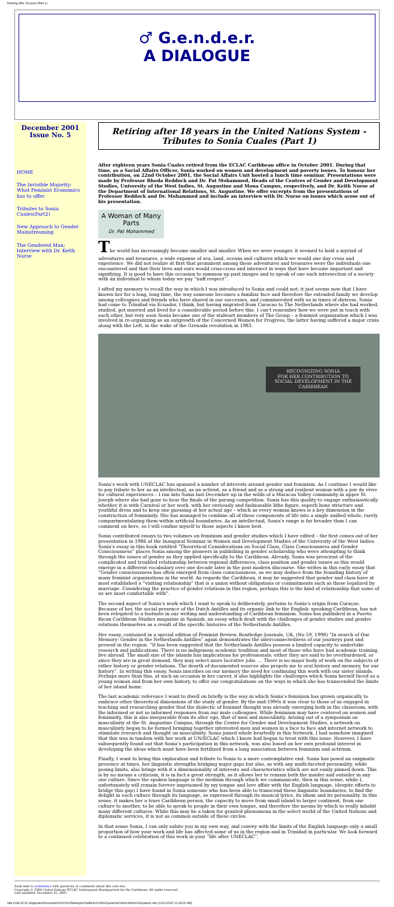Retiring after 18 years (Part 1)
♂ G.e.n.d.e.r.
A DIALOGUE
December 2001
Issue No. 5
HOME
The Invisible Majority: What Feminist Economics has to offer
Tributes to Sonia Cuales(Part2)
New Approach to Gender Mainstreaming
The Gendered Man: Interview with Dr. Keith Nurse
Retiring after 18 years in the United Nations System - Tributes to Sonia Cuales (Part 1)
After eighteen years Sonia Cuales retired from the ECLAC Caribbean office in October 2001. During that time, as a Social Affairs Officer, Sonia worked on women and development and poverty issues. To honour her contribution, on 22nd October 2001, the Social Affairs Unit hosted a lunch time seminar. Presentations were made by Professor Rhoda Reddock and Dr. Pat Mohammed, Heads of the Centres of Gender and Development Studies, University of the West Indies, St. Augustine and Mona Campus, respectively, and Dr. Keith Nurse of the Department of International Relations, St. Augustine. We offer excerpts from the presentations of Professor Reddock and Dr. Mohammed and include an interview with Dr. Nurse on issues which arose out of his presentation.
A Woman of Many Parts
Dr. Pat Mohammed
The world has increasingly become smaller and smaller. When we were younger, it seemed to hold a myriad of adventures and treasures, a wide expanse of sea, land, oceans and cultures which we would one day cross and experience. We did not realize at first that prominent among these adventures and treasures were the individuals one encountered and that their lives and ours would criss-cross and intersect in ways that have become important and signifying. It is good to have this occasion to summon up past images and to speak of one such intersection of a society with an individual to whom today we pay “nuff respect”.
I sifted my memory to recall the way in which I was introduced to Sonia and could not; it just seems now that I have known her for a long, long time, the way someone becomes a familiar face and therefore the extended family we develop among colleagues and friends who have shared in our successes, and commiserated with us in times of distress. Sonia had come to Trinidad via Ecuador, I think, but having migrated from Curacao to The Netherlands where she had worked, studied, got married and lived for a considerable period before this. I can’t remember how we were put in touch with each other, but very soon Sonia became one of the stalwart members of The Group – a feminist organization which I was involved in re-organizing as an outgrowth of the Concerned Women for Progress, the latter having suffered a major crisis along with the Left, in the wake of the Grenada revolution in 1983.
RECOGNIZING SONIA
FOR HER CONTRIBUTION TO SOCIAL DEVELOPMENT IN THE CARIBBEAN
Sonia’s work with UNECLAC has spanned a number of interests around gender and feminism. As I continue I would like to pay tribute to her as an intellectual, as an activist, as a friend and as a strong and resilient woman with a joie de vivre for cultural experiences – I ran into Sonia last December up in the wilds of a Maracas Valley community in upper St. Joseph where she had gone to hear the finals of the parang competition. Sonia has this quality to engage enthusiastically whether it is with Carnival or her work, with her enviously and fashionable lithe figure, superb bone structure and youthful dress and to keep one guessing at her actual age – which as every woman knows is a key dimension in the construction of femininity. She has managed to combine all of these components of life into a single unified whole, rarely compartmentalizing them within artificial boundaries. As an intellectual, Sonia’s range is far broader than I can comment on here, so I will confine myself to those aspects I know best.
Sonia contributed essays to two volumes on feminism and gender studies which I have edited – the first comes out of her presentation in 1986 at the Inaugural Seminar in Women and Development Studies of the University of the West Indies. Sonia’s essay in this book entitled “Theoretical Considerations on Social Class, Class Consciousness and Gender Consciousness” places Sonia among the pioneers in publishing in gender scholarship who were attempting to think through the issues of gender as they applied specifically to the Caribbean. Already, Sonia was prescient of the complicated and troubled relationship between regional differences, class position and gender issues as this would emerge in a different vocabulary over one decade later in the post modern discourse. She writes in this early essay that “Gender consciousness has often emerged from class consciousness, as we may deduce from the founding history of many feminist organizations in the world. As regards the Caribbean, it may be suggested that gender and class have at most established a “visiting relationship” that is a union without obligations or commitments such as those legalized by marriage. Considering the practice of gender relations in this region, perhaps this is the kind of relationship that some of us are most comfortable with”.
The second aspect of Sonia’s work which I want to speak to deliberately, pertains to Sonia’s origin from Curaçao. Because of her, the social presence of the Dutch Antilles and its organic link to the English- speaking Caribbean, has not been relegated to a footnote in our writing and understanding of Caribbean feminism. Sonia has published in a Puerto Rican Caribbean Studies magazine in Spanish, an essay which dealt with the challenges of gender studies and gender relations themselves as a result of the specific histories of the Netherlands Antilles.
Her essay, contained in a special edition of Feminist Review, Routledge Journals, UK, (No 59, 1998) “In search of Our Memory: Gender in the Netherlands Antilles” again demonstrates the interconnectedness of our journeys past and present in the region. “It has been suggested that the Netherlands Antilles possess a limited capacity to undertake research and publications. There is no indigenous academic tradition and most of those who have had academic training, live abroad. The small size of the islands has implications for professionals; either they are said to be overburdened, or since they are in great demand, they may select more lucrative jobs. … There is no major body of work on the subjects of either history or gender relations. The dearth of documented sources also propels me to oral history and memory, for our history”. In writing this essay, Sonia inscribes on our memory the need for continuing this work with our sister islands. Perhaps more than this, at such an occasion in her career, it also highlights the challenges which Sonia herself faced as a young woman and from her own history, to offer our congratulations on the ways in which she has transcended the limits of her island home.
The last academic reference I want to dwell on briefly is the way in which Sonia’s feminism has grown organically to embrace other theoretical dimensions of the study of gender. By the mid-1990s it was clear to those of us engaged in teaching and researching gender that the dialectic of feminist thought was already emerging both in the classroom, with the informed or not so informed responses from our male colleagues. While feminism may have centered on women and femininity, this is also inseparable from its alter ego, that of men and masculinity. Arising out of a symposium on masculinity at the St. Augustine Campus, through the Centre for Gender and Development Studies, a network on masculinity began to be formed bringing together interested men and women in a face to face and internet network to stimulate research and thought on masculinity. Sonia joined whole heartedly in this Network. I had somehow imagined that this was in tandem with her work at UN/ECLAC which I know had begun to treat with this issue. However, I have subsequently found out that Sonia’s participation in this network, was also based on her own profound interest in developing the ideas which must have been fertilized from a long association between feminism and activism.
Finally, I want to bring this exploration and tribute to Sonia to a more contemplative end. Sonia has posed an enigmatic presence at times, her linguistic strengths bridging major gaps but also, as with any multi-faceted personality, while posing limits, also brings with it a dimensionality of interests and characteristics which are not easily pinned down. This is by no means a criticism, it is in fact a great strength, as it allows her to remain both the insider and outsider in any one culture. Since the spoken language is the medium through which we communicate, then in this sense, while I, unfortunately will remain forever imprisoned by my tongue and love affair with the English language, (despite efforts to bridge this gap) I have found in Sonia someone who has been able to transcend these linguistic boundaries, to find the delight in each culture through its language, as expressed through its musical lyrics, its idiom and its personality. In this sense, it makes her a truer Caribbean person, the capacity to move from small island to larger continent, from one culture to another, to be able to speak to people in their own tongue, and therefore the means by which to really inhabit many different cultures. While this may be a taken for granted phenomena in the select world of the United Nations and diplomatic services, it is not as common outside of these circles.
In that sense Sonia, I can only salute you in my own way, and convey with the limits of the English language only a small proportion of how your work and life has affected some of us in the region and in Trinidad in particular. We look forward to a continued celebration of this work in your “life after UNECLAC”.
Send mail to webmaster with questions or comments about this web site.
Copyright © 2000 United Nations ECLAC Subregional Headquarters for the Caribbean. All rights reserved .
Last modified: December 31, 2001
http://196.32.51.36/gender/December%202001/Retiring%20after%2018%20years%20in%20the%20System1.htm [11/21/2002 11:48:20 AM]